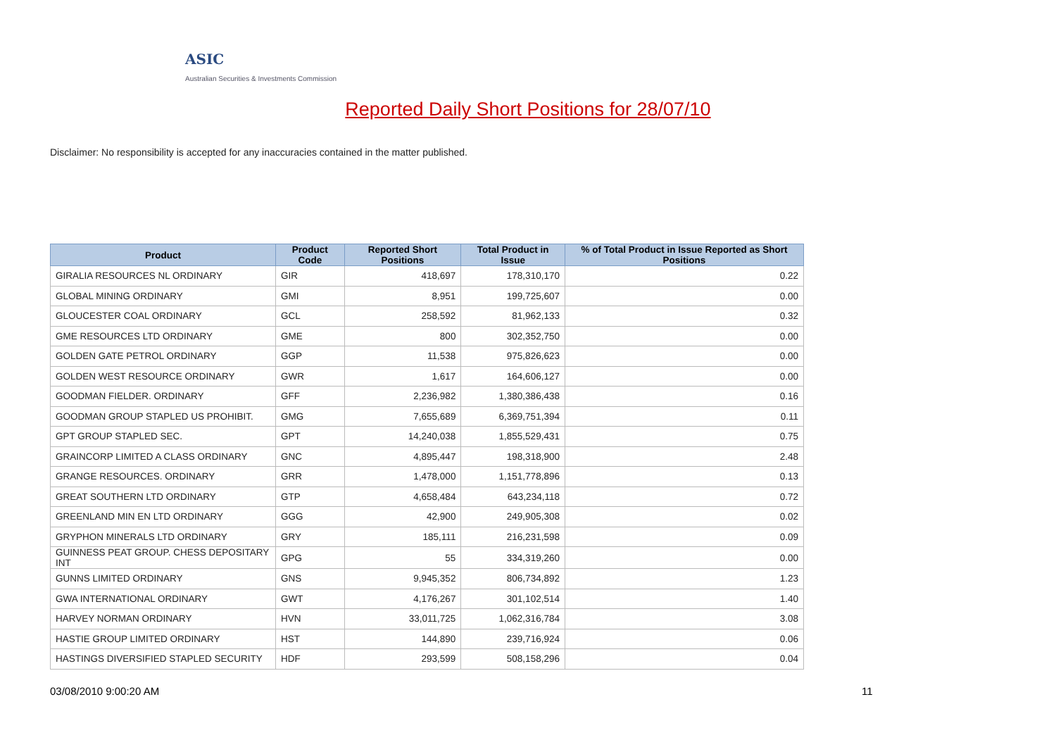ASIC
Australian Securities & Investments Commission
Reported Daily Short Positions for 28/07/10
Disclaimer: No responsibility is accepted for any inaccuracies contained in the matter published.
| Product | Product Code | Reported Short Positions | Total Product in Issue | % of Total Product in Issue Reported as Short Positions |
| --- | --- | --- | --- | --- |
| GIRALIA RESOURCES NL ORDINARY | GIR | 418,697 | 178,310,170 | 0.22 |
| GLOBAL MINING ORDINARY | GMI | 8,951 | 199,725,607 | 0.00 |
| GLOUCESTER COAL ORDINARY | GCL | 258,592 | 81,962,133 | 0.32 |
| GME RESOURCES LTD ORDINARY | GME | 800 | 302,352,750 | 0.00 |
| GOLDEN GATE PETROL ORDINARY | GGP | 11,538 | 975,826,623 | 0.00 |
| GOLDEN WEST RESOURCE ORDINARY | GWR | 1,617 | 164,606,127 | 0.00 |
| GOODMAN FIELDER. ORDINARY | GFF | 2,236,982 | 1,380,386,438 | 0.16 |
| GOODMAN GROUP STAPLED US PROHIBIT. | GMG | 7,655,689 | 6,369,751,394 | 0.11 |
| GPT GROUP STAPLED SEC. | GPT | 14,240,038 | 1,855,529,431 | 0.75 |
| GRAINCORP LIMITED A CLASS ORDINARY | GNC | 4,895,447 | 198,318,900 | 2.48 |
| GRANGE RESOURCES. ORDINARY | GRR | 1,478,000 | 1,151,778,896 | 0.13 |
| GREAT SOUTHERN LTD ORDINARY | GTP | 4,658,484 | 643,234,118 | 0.72 |
| GREENLAND MIN EN LTD ORDINARY | GGG | 42,900 | 249,905,308 | 0.02 |
| GRYPHON MINERALS LTD ORDINARY | GRY | 185,111 | 216,231,598 | 0.09 |
| GUINNESS PEAT GROUP. CHESS DEPOSITARY INT | GPG | 55 | 334,319,260 | 0.00 |
| GUNNS LIMITED ORDINARY | GNS | 9,945,352 | 806,734,892 | 1.23 |
| GWA INTERNATIONAL ORDINARY | GWT | 4,176,267 | 301,102,514 | 1.40 |
| HARVEY NORMAN ORDINARY | HVN | 33,011,725 | 1,062,316,784 | 3.08 |
| HASTIE GROUP LIMITED ORDINARY | HST | 144,890 | 239,716,924 | 0.06 |
| HASTINGS DIVERSIFIED STAPLED SECURITY | HDF | 293,599 | 508,158,296 | 0.04 |
03/08/2010 9:00:20 AM 11